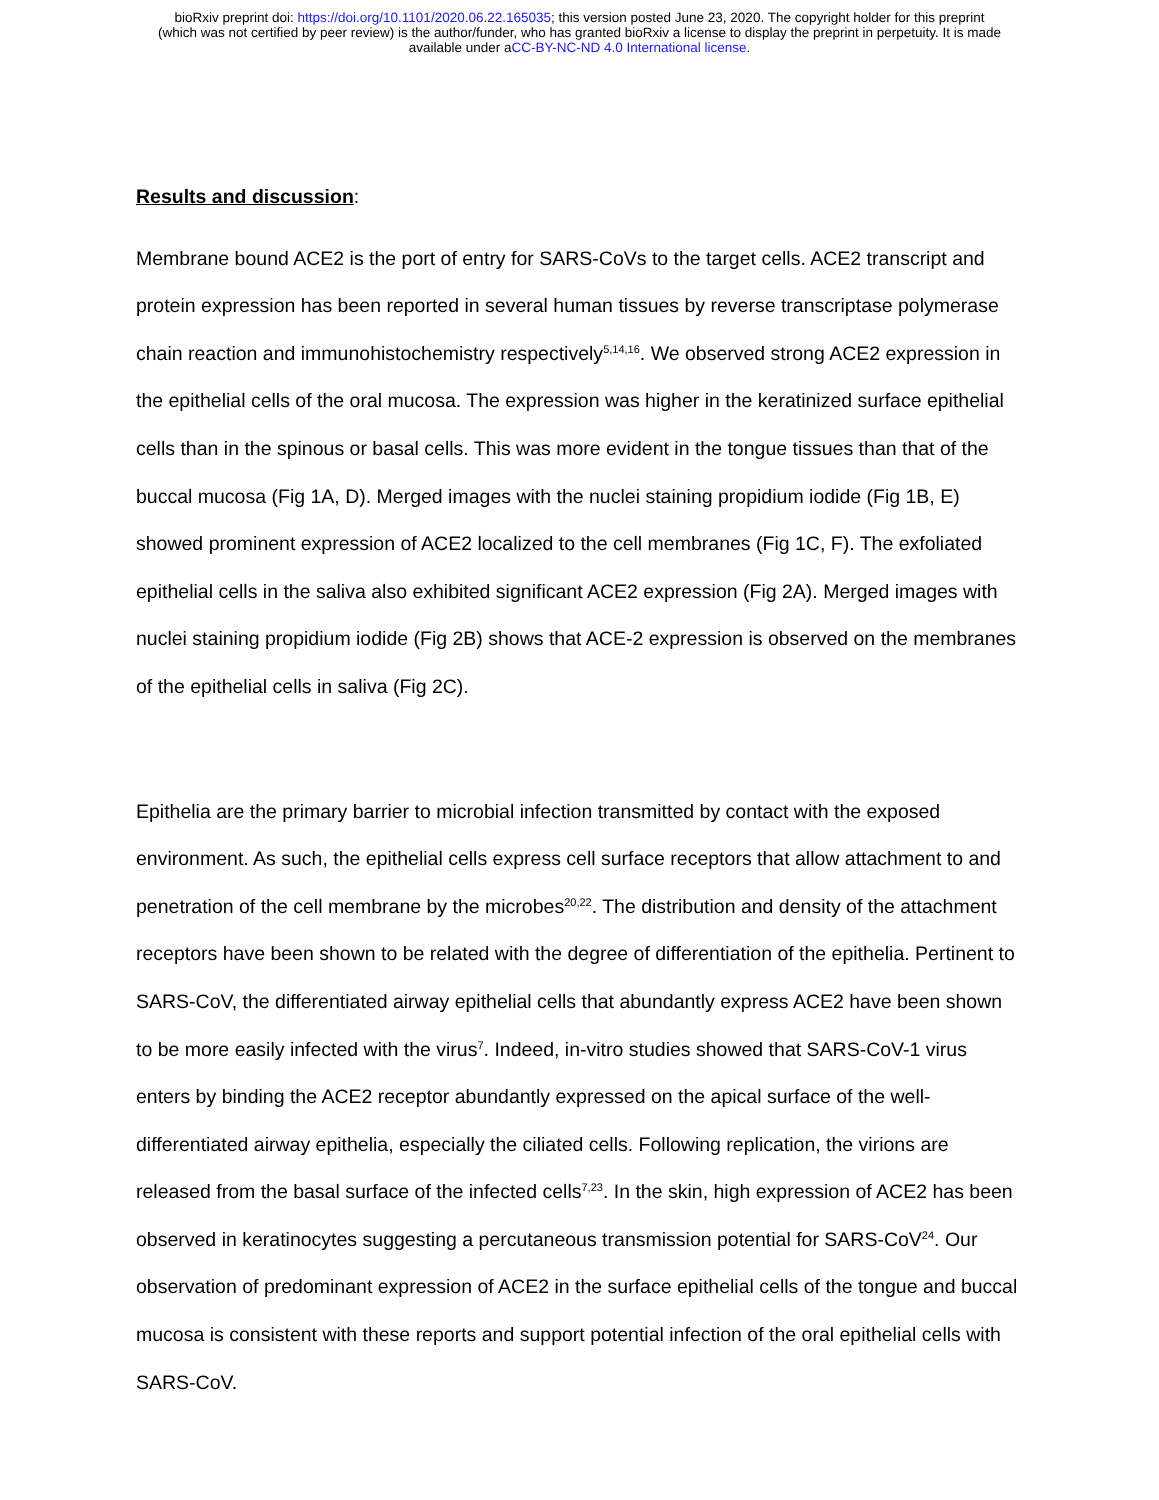bioRxiv preprint doi: https://doi.org/10.1101/2020.06.22.165035; this version posted June 23, 2020. The copyright holder for this preprint
(which was not certified by peer review) is the author/funder, who has granted bioRxiv a license to display the preprint in perpetuity. It is made
available under aCC-BY-NC-ND 4.0 International license.
Results and discussion:
Membrane bound ACE2 is the port of entry for SARS-CoVs to the target cells. ACE2 transcript and protein expression has been reported in several human tissues by reverse transcriptase polymerase chain reaction and immunohistochemistry respectively<sup>5,14,16</sup>. We observed strong ACE2 expression in the epithelial cells of the oral mucosa. The expression was higher in the keratinized surface epithelial cells than in the spinous or basal cells. This was more evident in the tongue tissues than that of the buccal mucosa (Fig 1A, D). Merged images with the nuclei staining propidium iodide (Fig 1B, E) showed prominent expression of ACE2 localized to the cell membranes (Fig 1C, F). The exfoliated epithelial cells in the saliva also exhibited significant ACE2 expression (Fig 2A). Merged images with nuclei staining propidium iodide (Fig 2B) shows that ACE-2 expression is observed on the membranes of the epithelial cells in saliva (Fig 2C).
Epithelia are the primary barrier to microbial infection transmitted by contact with the exposed environment. As such, the epithelial cells express cell surface receptors that allow attachment to and penetration of the cell membrane by the microbes<sup>20,22</sup>. The distribution and density of the attachment receptors have been shown to be related with the degree of differentiation of the epithelia. Pertinent to SARS-CoV, the differentiated airway epithelial cells that abundantly express ACE2 have been shown to be more easily infected with the virus<sup>7</sup>. Indeed, in-vitro studies showed that SARS-CoV-1 virus enters by binding the ACE2 receptor abundantly expressed on the apical surface of the well-differentiated airway epithelia, especially the ciliated cells. Following replication, the virions are released from the basal surface of the infected cells<sup>7,23</sup>. In the skin, high expression of ACE2 has been observed in keratinocytes suggesting a percutaneous transmission potential for SARS-CoV<sup>24</sup>. Our observation of predominant expression of ACE2 in the surface epithelial cells of the tongue and buccal mucosa is consistent with these reports and support potential infection of the oral epithelial cells with SARS-CoV.